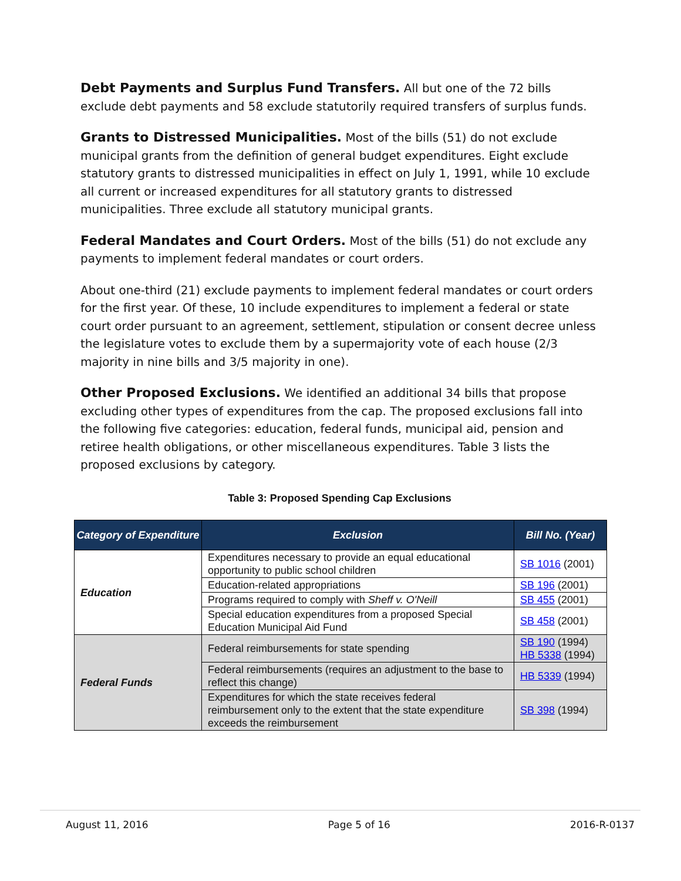Debt Payments and Surplus Fund Transfers. All but one of the 72 bills exclude debt payments and 58 exclude statutorily required transfers of surplus funds.
Grants to Distressed Municipalities. Most of the bills (51) do not exclude municipal grants from the definition of general budget expenditures. Eight exclude statutory grants to distressed municipalities in effect on July 1, 1991, while 10 exclude all current or increased expenditures for all statutory grants to distressed municipalities. Three exclude all statutory municipal grants.
Federal Mandates and Court Orders. Most of the bills (51) do not exclude any payments to implement federal mandates or court orders.
About one-third (21) exclude payments to implement federal mandates or court orders for the first year. Of these, 10 include expenditures to implement a federal or state court order pursuant to an agreement, settlement, stipulation or consent decree unless the legislature votes to exclude them by a supermajority vote of each house (2/3 majority in nine bills and 3/5 majority in one).
Other Proposed Exclusions. We identified an additional 34 bills that propose excluding other types of expenditures from the cap. The proposed exclusions fall into the following five categories: education, federal funds, municipal aid, pension and retiree health obligations, or other miscellaneous expenditures. Table 3 lists the proposed exclusions by category.
Table 3: Proposed Spending Cap Exclusions
| Category of Expenditure | Exclusion | Bill No. (Year) |
| --- | --- | --- |
| Education | Expenditures necessary to provide an equal educational opportunity to public school children | SB 1016 (2001) |
| | Education-related appropriations | SB 196 (2001) |
| | Programs required to comply with Sheff v. O'Neill | SB 455 (2001) |
| | Special education expenditures from a proposed Special Education Municipal Aid Fund | SB 458 (2001) |
| Federal Funds | Federal reimbursements for state spending | SB 190 (1994) HB 5338 (1994) |
| | Federal reimbursements (requires an adjustment to the base to reflect this change) | HB 5339 (1994) |
| | Expenditures for which the state receives federal reimbursement only to the extent that the state expenditure exceeds the reimbursement | SB 398 (1994) |
August 11, 2016 Page 5 of 16 2016-R-0137